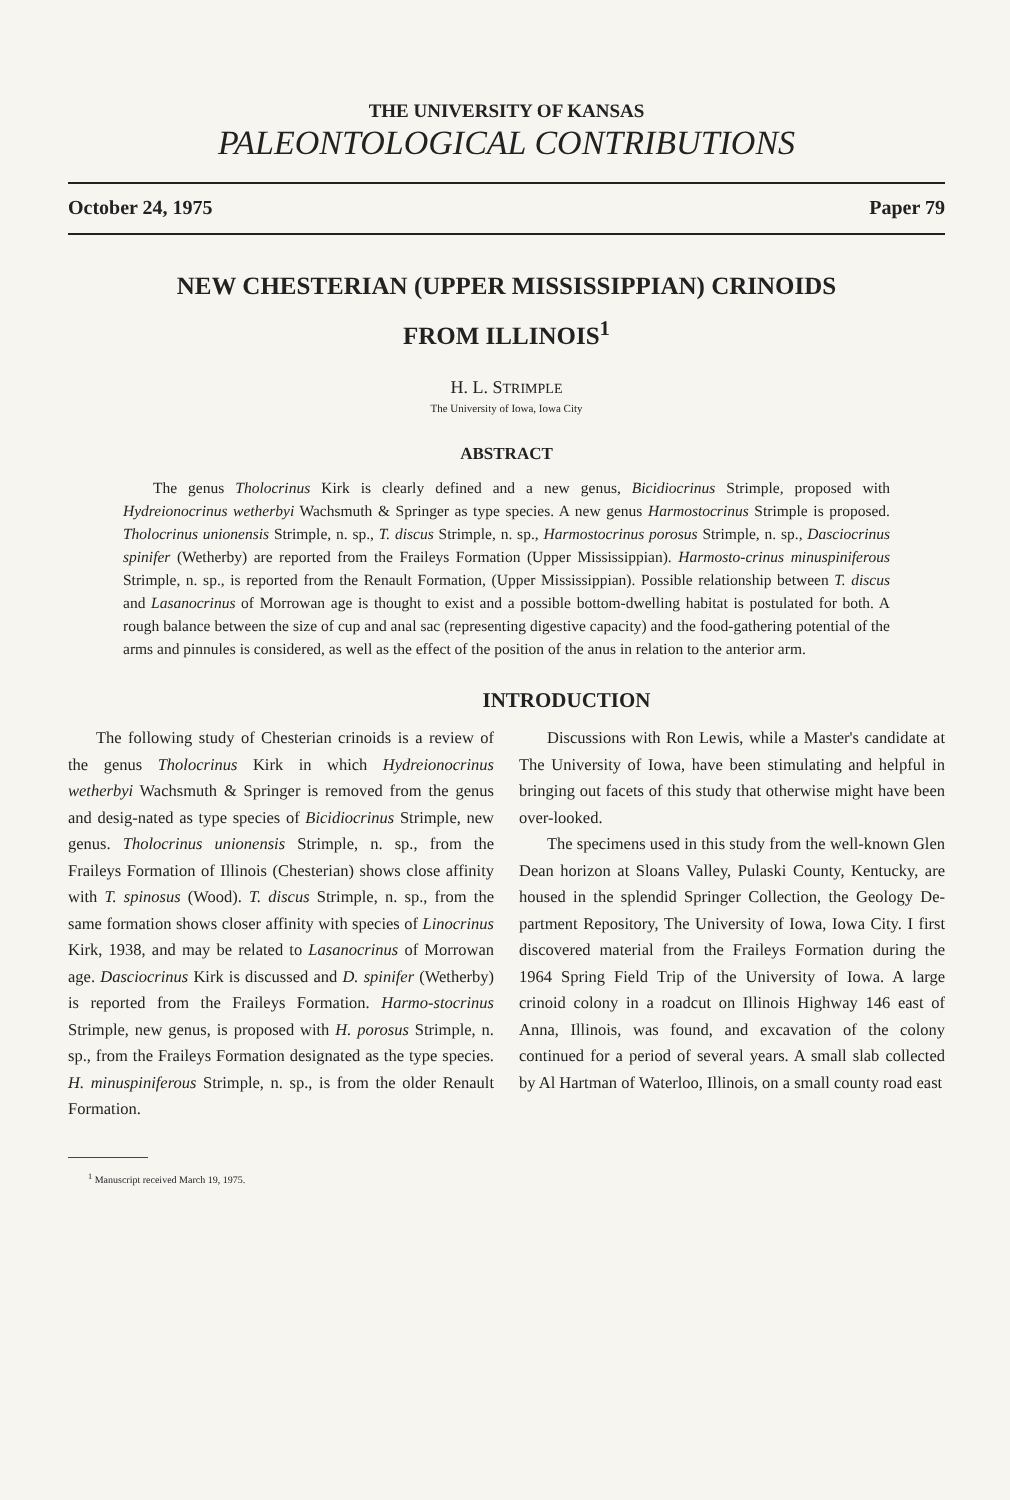THE UNIVERSITY OF KANSAS
PALEONTOLOGICAL CONTRIBUTIONS
October 24, 1975 Paper 79
NEW CHESTERIAN (UPPER MISSISSIPPIAN) CRINOIDS
FROM ILLINOIS<sup>1</sup>
H. L. STRIMPLE
The University of Iowa, Iowa City
ABSTRACT
The genus Tholocrinus Kirk is clearly defined and a new genus, Bicidiocrinus Strimple, proposed with Hydreionocrinus wetherbyi Wachsmuth & Springer as type species. A new genus Harmostocrinus Strimple is proposed. Tholocrinus unionensis Strimple, n. sp., T. discus Strimple, n. sp., Harmostocrinus porosus Strimple, n. sp., Dasciocrinus spinifer (Wetherby) are reported from the Fraileys Formation (Upper Mississippian). Harmosto-crinus minuspiniferous Strimple, n. sp., is reported from the Renault Formation, (Upper Mississippian). Possible relationship between T. discus and Lasanocrinus of Morrowan age is thought to exist and a possible bottom-dwelling habitat is postulated for both. A rough balance between the size of cup and anal sac (representing digestive capacity) and the food-gathering potential of the arms and pinnules is considered, as well as the effect of the position of the anus in relation to the anterior arm.
INTRODUCTION
The following study of Chesterian crinoids is a review of the genus Tholocrinus Kirk in which Hydreionocrinus wetherbyi Wachsmuth & Springer is removed from the genus and desig-nated as type species of Bicidiocrinus Strimple, new genus. Tholocrinus unionensis Strimple, n. sp., from the Fraileys Formation of Illinois (Chesterian) shows close affinity with T. spinosus (Wood). T. discus Strimple, n. sp., from the same formation shows closer affinity with species of Linocrinus Kirk, 1938, and may be related to Lasanocrinus of Morrowan age. Dasciocrinus Kirk is discussed and D. spinifer (Wetherby) is reported from the Fraileys Formation. Harmo-stocrinus Strimple, new genus, is proposed with H. porosus Strimple, n. sp., from the Fraileys Formation designated as the type species. H. minuspiniferous Strimple, n. sp., is from the older Renault Formation.
<sup>1</sup> Manuscript received March 19, 1975.
Discussions with Ron Lewis, while a Master's candidate at The University of Iowa, have been stimulating and helpful in bringing out facets of this study that otherwise might have been over-looked.
The specimens used in this study from the well-known Glen Dean horizon at Sloans Valley, Pulaski County, Kentucky, are housed in the splendid Springer Collection, the Geology De-partment Repository, The University of Iowa, Iowa City. I first discovered material from the Fraileys Formation during the 1964 Spring Field Trip of the University of Iowa. A large crinoid colony in a roadcut on Illinois Highway 146 east of Anna, Illinois, was found, and excavation of the colony continued for a period of several years. A small slab collected by Al Hartman of Waterloo, Illinois, on a small county road east